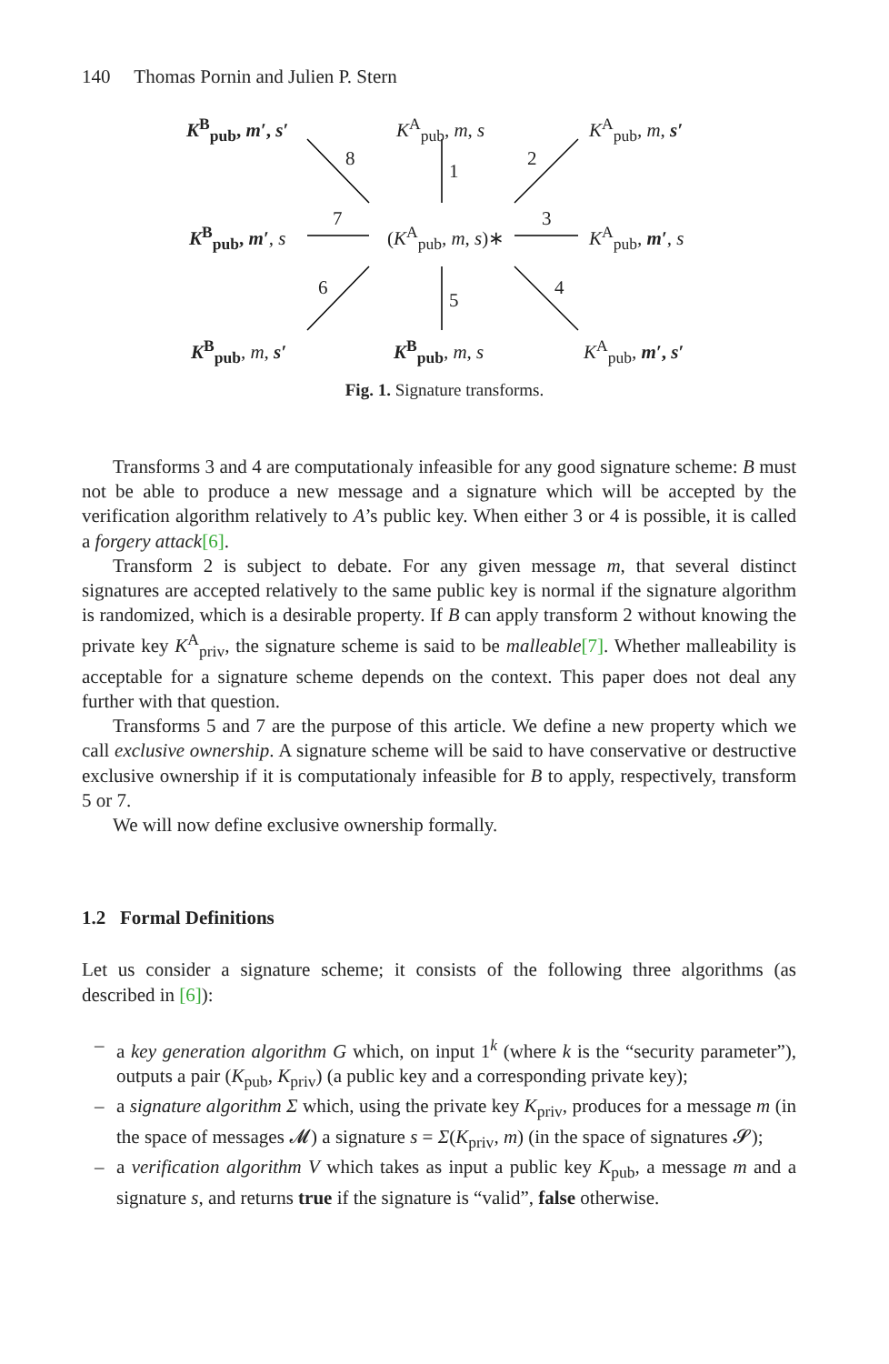140 Thomas Pornin and Julien P. Stern
K<sup>B</sup><sub>pub</sub>, m′, s′ K<sup>A</sup><sub>pub</sub>, m, s K<sup>A</sup><sub>pub</sub>, m, s′
8
1
2
K<sup>B</sup><sub>pub</sub>, m′, s
7
(K<sup>A</sup><sub>pub</sub>, m, s)∗
3
K<sup>A</sup><sub>pub</sub>, m′, s
6
5
4
K<sup>B</sup><sub>pub</sub>, m, s′ K<sup>B</sup><sub>pub</sub>, m, s K<sup>A</sup><sub>pub</sub>, m′, s′
Fig. 1. Signature transforms.
Transforms 3 and 4 are computationaly infeasible for any good signature scheme: B must not be able to produce a new message and a signature which will be accepted by the verification algorithm relatively to A’s public key. When either 3 or 4 is possible, it is called a forgery attack[6].
Transform 2 is subject to debate. For any given message m, that several distinct signatures are accepted relatively to the same public key is normal if the signature algorithm is randomized, which is a desirable property. If B can apply transform 2 without knowing the private key K<sup>A</sup><sub>priv</sub>, the signature scheme is said to be malleable[7]. Whether malleability is acceptable for a signature scheme depends on the context. This paper does not deal any further with that question.
Transforms 5 and 7 are the purpose of this article. We define a new property which we call exclusive ownership. A signature scheme will be said to have conservative or destructive exclusive ownership if it is computationaly infeasible for B to apply, respectively, transform 5 or 7.
We will now define exclusive ownership formally.
1.2 Formal Definitions
Let us consider a signature scheme; it consists of the following three algorithms (as described in [6]):
– a key generation algorithm G which, on input 1<sup>k</sup> (where k is the “security parameter”), outputs a pair (K<sub>pub</sub>, K<sub>priv</sub>) (a public key and a corresponding private key);
– a signature algorithm Σ which, using the private key K<sub>priv</sub>, produces for a message m (in the space of messages 𝓜) a signature s = Σ(K<sub>priv</sub>, m) (in the space of signatures 𝓢);
– a verification algorithm V which takes as input a public key K<sub>pub</sub>, a message m and a signature s, and returns true if the signature is “valid”, false otherwise.